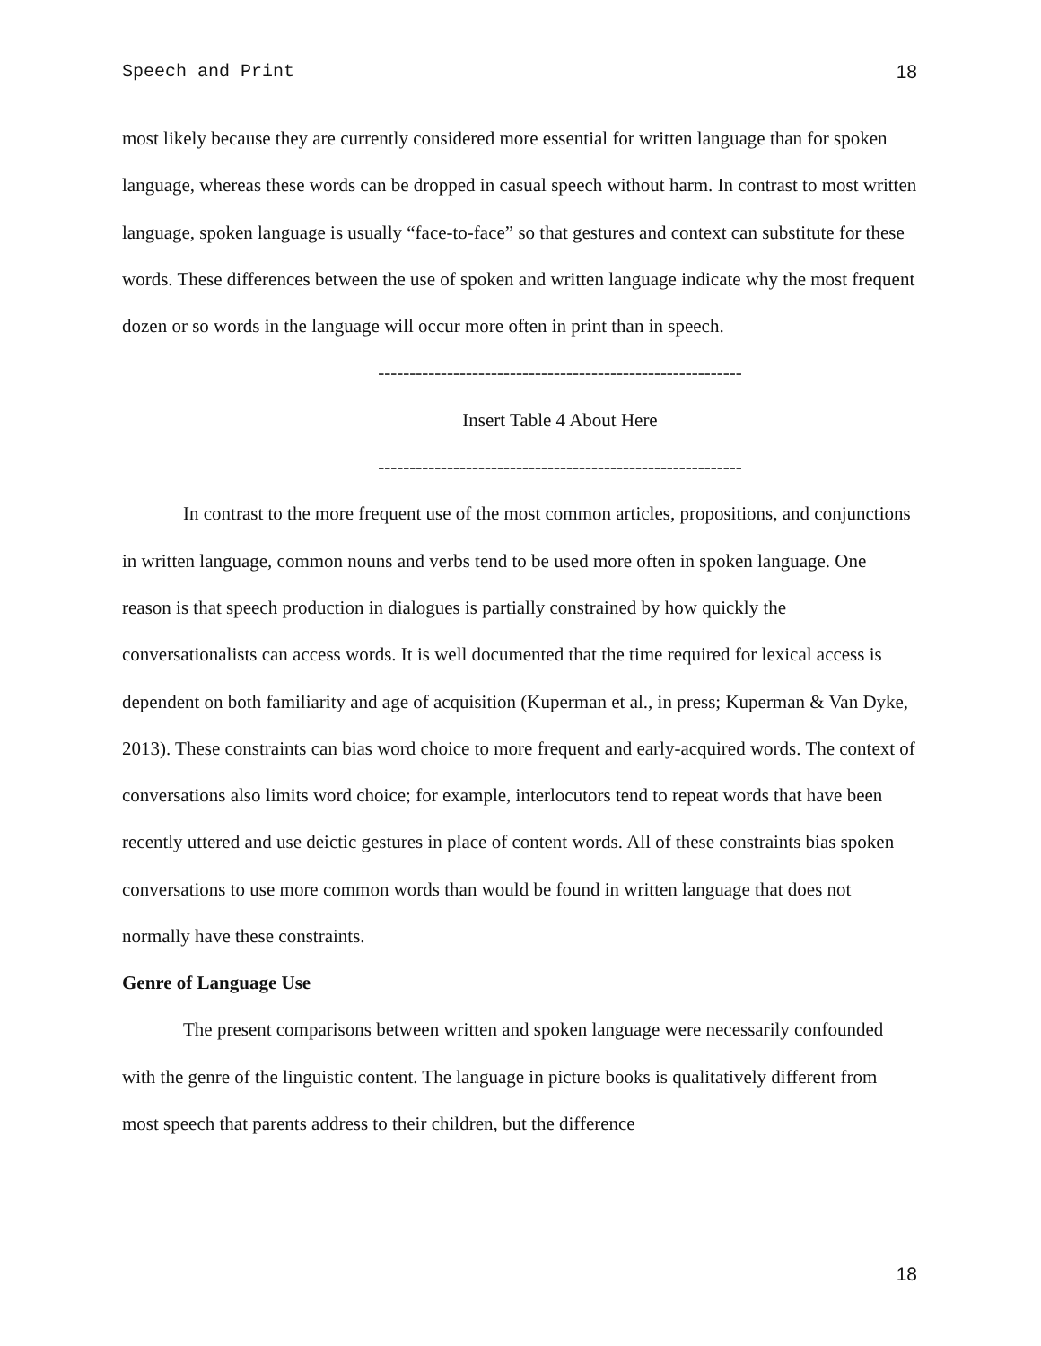Speech and Print 18
most likely because they are currently considered more essential for written language than for spoken language, whereas these words can be dropped in casual speech without harm. In contrast to most written language, spoken language is usually “face-to-face” so that gestures and context can substitute for these words. These differences between the use of spoken and written language indicate why the most frequent dozen or so words in the language will occur more often in print than in speech.
----------------------------------------------------------
Insert Table 4 About Here
----------------------------------------------------------
In contrast to the more frequent use of the most common articles, propositions, and conjunctions in written language, common nouns and verbs tend to be used more often in spoken language. One reason is that speech production in dialogues is partially constrained by how quickly the conversationalists can access words. It is well documented that the time required for lexical access is dependent on both familiarity and age of acquisition (Kuperman et al., in press; Kuperman & Van Dyke, 2013). These constraints can bias word choice to more frequent and early-acquired words. The context of conversations also limits word choice; for example, interlocutors tend to repeat words that have been recently uttered and use deictic gestures in place of content words. All of these constraints bias spoken conversations to use more common words than would be found in written language that does not normally have these constraints.
Genre of Language Use
The present comparisons between written and spoken language were necessarily confounded with the genre of the linguistic content. The language in picture books is qualitatively different from most speech that parents address to their children, but the difference
18